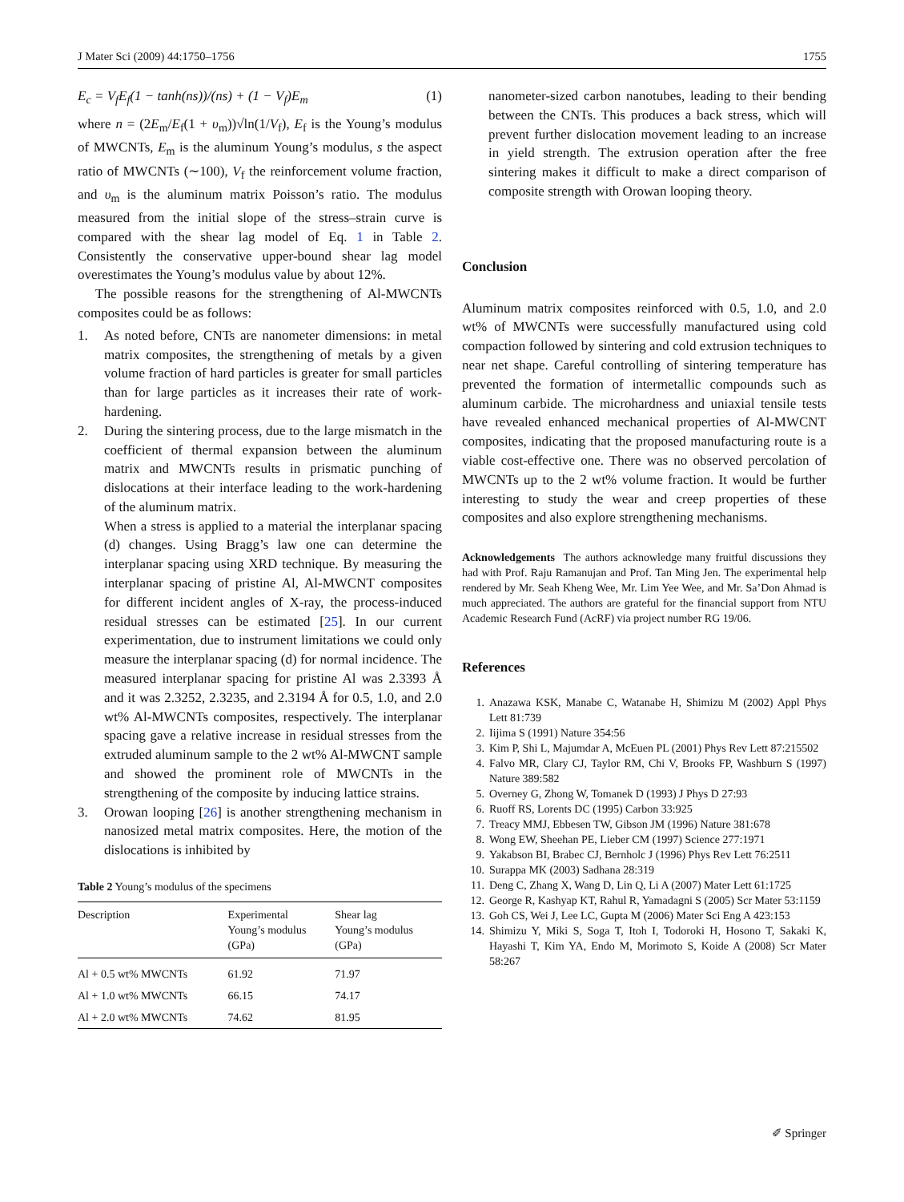J Mater Sci (2009) 44:1750–1756 1755
E<sub>c</sub> = V<sub>f</sub>E<sub>f</sub>(1 − tanh(ns))/(ns) + (1 − V<sub>f</sub>)E<sub>m</sub> (1)
where n = (2E<sub>m</sub>/E<sub>f</sub>(1 + υ<sub>m</sub>))√ln(1/V<sub>f</sub>), E<sub>f</sub> is the Young’s modulus of MWCNTs, E<sub>m</sub> is the aluminum Young’s modulus, s the aspect ratio of MWCNTs (∼100), V<sub>f</sub> the reinforcement volume fraction, and υ<sub>m</sub> is the aluminum matrix Poisson’s ratio. The modulus measured from the initial slope of the stress–strain curve is compared with the shear lag model of Eq. 1 in Table 2. Consistently the conservative upper-bound shear lag model overestimates the Young’s modulus value by about 12%.
The possible reasons for the strengthening of Al-MWCNTs composites could be as follows:
1. As noted before, CNTs are nanometer dimensions: in metal matrix composites, the strengthening of metals by a given volume fraction of hard particles is greater for small particles than for large particles as it increases their rate of work-hardening.
2. During the sintering process, due to the large mismatch in the coefficient of thermal expansion between the aluminum matrix and MWCNTs results in prismatic punching of dislocations at their interface leading to the work-hardening of the aluminum matrix.
When a stress is applied to a material the interplanar spacing (d) changes. Using Bragg’s law one can determine the interplanar spacing using XRD technique. By measuring the interplanar spacing of pristine Al, Al-MWCNT composites for different incident angles of X-ray, the process-induced residual stresses can be estimated [25]. In our current experimentation, due to instrument limitations we could only measure the interplanar spacing (d) for normal incidence. The measured interplanar spacing for pristine Al was 2.3393 Å and it was 2.3252, 2.3235, and 2.3194 Å for 0.5, 1.0, and 2.0 wt% Al-MWCNTs composites, respectively. The interplanar spacing gave a relative increase in residual stresses from the extruded aluminum sample to the 2 wt% Al-MWCNT sample and showed the prominent role of MWCNTs in the strengthening of the composite by inducing lattice strains.
3. Orowan looping [26] is another strengthening mechanism in nanosized metal matrix composites. Here, the motion of the dislocations is inhibited by
Table 2 Young’s modulus of the specimens
| Description | Experimental Young’s modulus (GPa) | Shear lag Young’s modulus (GPa) |
| --- | --- | --- |
| Al + 0.5 wt% MWCNTs | 61.92 | 71.97 |
| Al + 1.0 wt% MWCNTs | 66.15 | 74.17 |
| Al + 2.0 wt% MWCNTs | 74.62 | 81.95 |
nanometer-sized carbon nanotubes, leading to their bending between the CNTs. This produces a back stress, which will prevent further dislocation movement leading to an increase in yield strength. The extrusion operation after the free sintering makes it difficult to make a direct comparison of composite strength with Orowan looping theory.
Conclusion
Aluminum matrix composites reinforced with 0.5, 1.0, and 2.0 wt% of MWCNTs were successfully manufactured using cold compaction followed by sintering and cold extrusion techniques to near net shape. Careful controlling of sintering temperature has prevented the formation of intermetallic compounds such as aluminum carbide. The microhardness and uniaxial tensile tests have revealed enhanced mechanical properties of Al-MWCNT composites, indicating that the proposed manufacturing route is a viable cost-effective one. There was no observed percolation of MWCNTs up to the 2 wt% volume fraction. It would be further interesting to study the wear and creep properties of these composites and also explore strengthening mechanisms.
Acknowledgements The authors acknowledge many fruitful discussions they had with Prof. Raju Ramanujan and Prof. Tan Ming Jen. The experimental help rendered by Mr. Seah Kheng Wee, Mr. Lim Yee Wee, and Mr. Sa’Don Ahmad is much appreciated. The authors are grateful for the financial support from NTU Academic Research Fund (AcRF) via project number RG 19/06.
References
1. Anazawa KSK, Manabe C, Watanabe H, Shimizu M (2002) Appl Phys Lett 81:739
2. Iijima S (1991) Nature 354:56
3. Kim P, Shi L, Majumdar A, McEuen PL (2001) Phys Rev Lett 87:215502
4. Falvo MR, Clary CJ, Taylor RM, Chi V, Brooks FP, Washburn S (1997) Nature 389:582
5. Overney G, Zhong W, Tomanek D (1993) J Phys D 27:93
6. Ruoff RS, Lorents DC (1995) Carbon 33:925
7. Treacy MMJ, Ebbesen TW, Gibson JM (1996) Nature 381:678
8. Wong EW, Sheehan PE, Lieber CM (1997) Science 277:1971
9. Yakabson BI, Brabec CJ, Bernholc J (1996) Phys Rev Lett 76:2511
10. Surappa MK (2003) Sadhana 28:319
11. Deng C, Zhang X, Wang D, Lin Q, Li A (2007) Mater Lett 61:1725
12. George R, Kashyap KT, Rahul R, Yamadagni S (2005) Scr Mater 53:1159
13. Goh CS, Wei J, Lee LC, Gupta M (2006) Mater Sci Eng A 423:153
14. Shimizu Y, Miki S, Soga T, Itoh I, Todoroki H, Hosono T, Sakaki K, Hayashi T, Kim YA, Endo M, Morimoto S, Koide A (2008) Scr Mater 58:267
✐ Springer